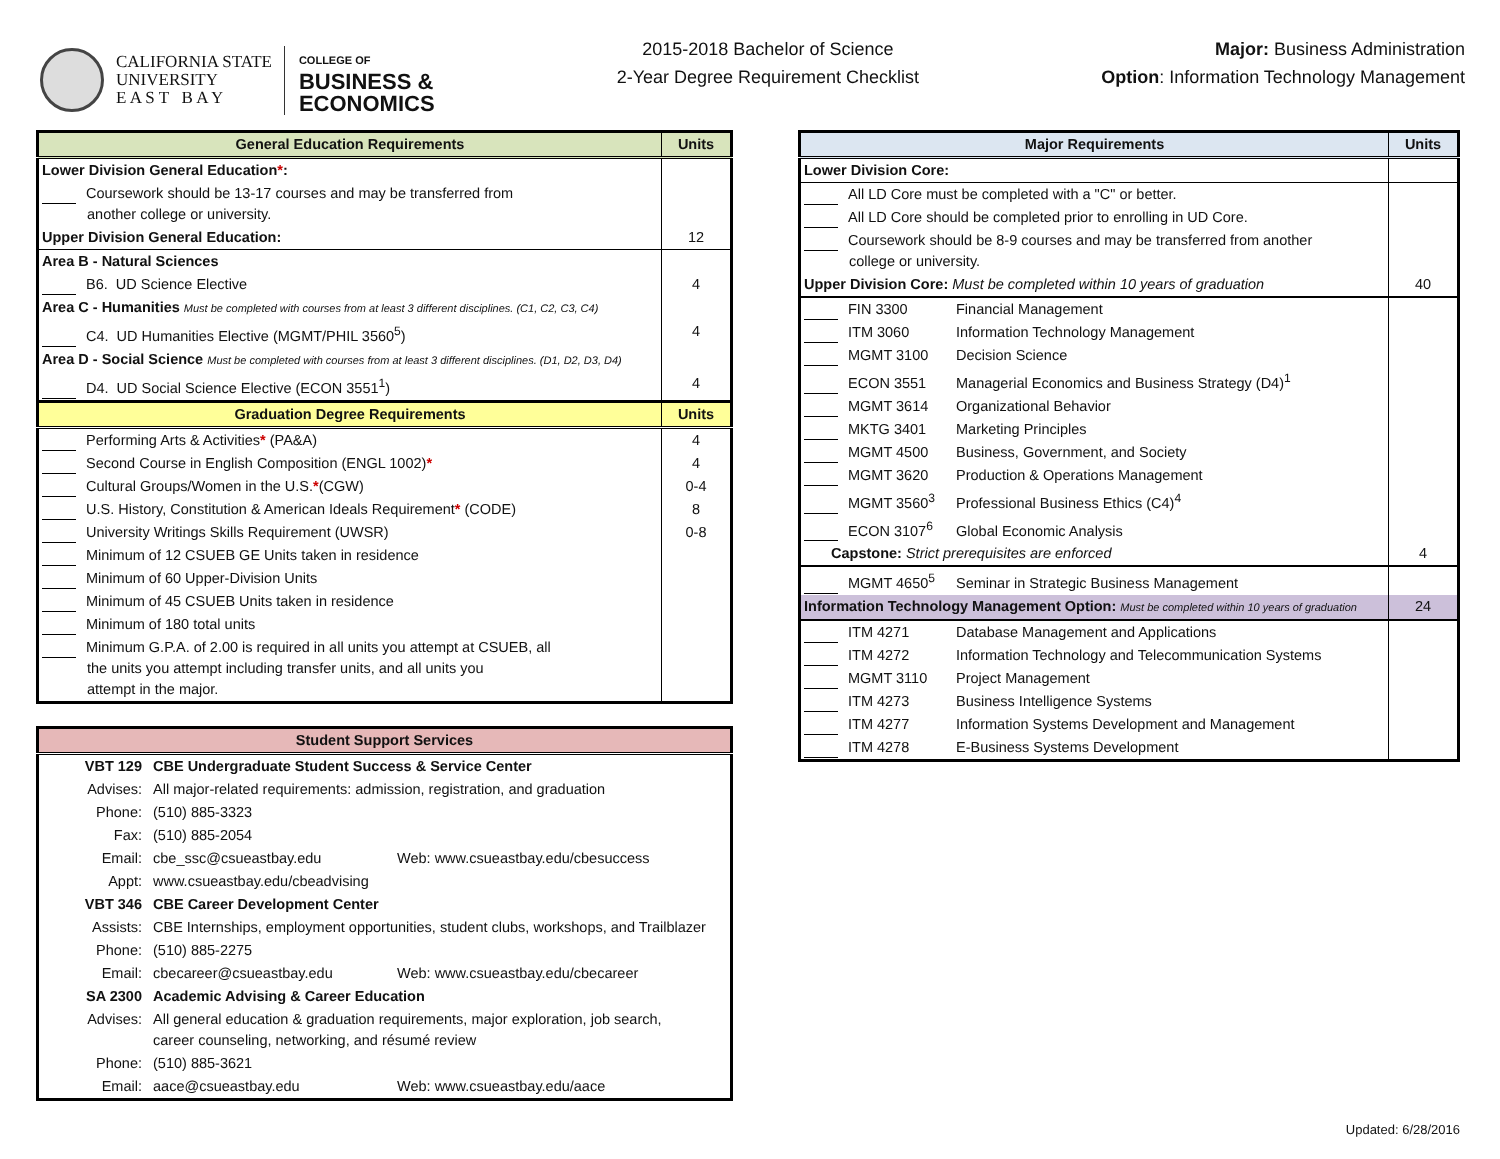CALIFORNIA STATE
UNIVERSITY
E A S T B A Y
COLLEGE OF
BUSINESS &
ECONOMICS
2015-2018 Bachelor of Science
2-Year Degree Requirement Checklist
Major: Business Administration
Option: Information Technology Management
| General Education Requirements | Units |
| --- | --- |
| Lower Division General Education * : | |
| Coursework should be 13-17 courses and may be transferred from another college or university. | |
| Upper Division General Education: | 12 |
| Area B - Natural Sciences | |
| B6. UD Science Elective | 4 |
| Area C - Humanities Must be completed with courses from at least 3 different disciplines. (C1, C2, C3, C4) | |
| C4. UD Humanities Elective (MGMT/PHIL 3560<sup>5</sup>) | 4 |
| Area D - Social Science Must be completed with courses from at least 3 different disciplines. (D1, D2, D3, D4) | |
| D4. UD Social Science Elective (ECON 3551<sup>1</sup>) | 4 |
| Graduation Degree Requirements | Units |
| Performing Arts & Activities * (PA&A) | 4 |
| Second Course in English Composition (ENGL 1002) * | 4 |
| Cultural Groups/Women in the U.S. * (CGW) | 0-4 |
| U.S. History, Constitution & American Ideals Requirement * (CODE) | 8 |
| University Writings Skills Requirement (UWSR) | 0-8 |
| Minimum of 12 CSUEB GE Units taken in residence | |
| Minimum of 60 Upper-Division Units | |
| Minimum of 45 CSUEB Units taken in residence | |
| Minimum of 180 total units | |
| Minimum G.P.A. of 2.00 is required in all units you attempt at CSUEB, all the units you attempt including transfer units, and all units you attempt in the major. | |
| Student Support Services | |
| --- | --- |
| VBT 129 | CBE Undergraduate Student Success & Service Center |
| Advises: | All major-related requirements: admission, registration, and graduation |
| Phone: | (510) 885-3323 |
| Fax: | (510) 885-2054 |
| Email: | cbe_ssc@csueastbay.edu Web: www.csueastbay.edu/cbesuccess |
| Appt: | www.csueastbay.edu/cbeadvising |
| VBT 346 | CBE Career Development Center |
| Assists: | CBE Internships, employment opportunities, student clubs, workshops, and Trailblazer |
| Phone: | (510) 885-2275 |
| Email: | cbecareer@csueastbay.edu Web: www.csueastbay.edu/cbecareer |
| SA 2300 | Academic Advising & Career Education |
| Advises: | All general education & graduation requirements, major exploration, job search, career counseling, networking, and résumé review |
| Phone: | (510) 885-3621 |
| Email: | aace@csueastbay.edu Web: www.csueastbay.edu/aace |
| Major Requirements | Units |
| --- | --- |
| Lower Division Core: | |
| All LD Core must be completed with a "C" or better. | |
| All LD Core should be completed prior to enrolling in UD Core. | |
| Coursework should be 8-9 courses and may be transferred from another college or university. | |
| Upper Division Core: Must be completed within 10 years of graduation | 40 |
| FIN 3300 Financial Management | |
| ITM 3060 Information Technology Management | |
| MGMT 3100 Decision Science | |
| ECON 3551 Managerial Economics and Business Strategy (D4)<sup>1</sup> | |
| MGMT 3614 Organizational Behavior | |
| MKTG 3401 Marketing Principles | |
| MGMT 4500 Business, Government, and Society | |
| MGMT 3620 Production & Operations Management | |
| MGMT 3560<sup>3</sup> Professional Business Ethics (C4)<sup>4</sup> | |
| ECON 3107<sup>6</sup> Global Economic Analysis | |
| Capstone: Strict prerequisites are enforced | 4 |
| MGMT 4650<sup>5</sup> Seminar in Strategic Business Management | |
| Information Technology Management Option: Must be completed within 10 years of graduation | 24 |
| ITM 4271 Database Management and Applications | |
| ITM 4272 Information Technology and Telecommunication Systems | |
| MGMT 3110 Project Management | |
| ITM 4273 Business Intelligence Systems | |
| ITM 4277 Information Systems Development and Management | |
| ITM 4278 E-Business Systems Development | |
Updated: 6/28/2016